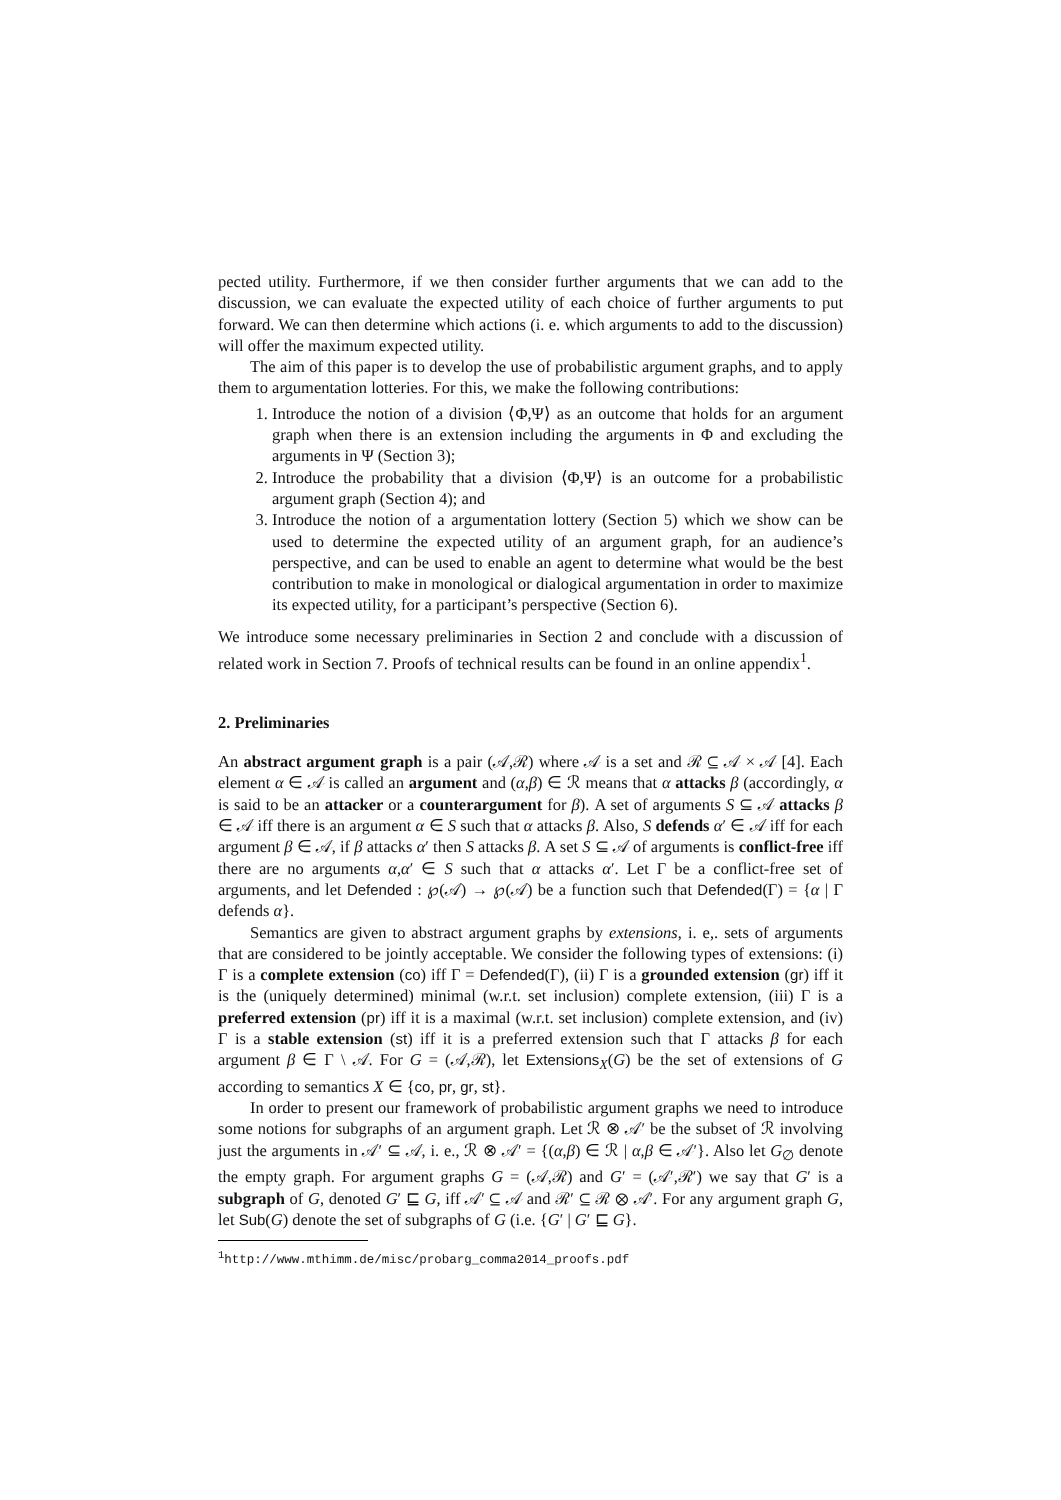pected utility. Furthermore, if we then consider further arguments that we can add to the discussion, we can evaluate the expected utility of each choice of further arguments to put forward. We can then determine which actions (i. e. which arguments to add to the discussion) will offer the maximum expected utility.
The aim of this paper is to develop the use of probabilistic argument graphs, and to apply them to argumentation lotteries. For this, we make the following contributions:
1. Introduce the notion of a division ⟨Φ,Ψ⟩ as an outcome that holds for an argument graph when there is an extension including the arguments in Φ and excluding the arguments in Ψ (Section 3);
2. Introduce the probability that a division ⟨Φ,Ψ⟩ is an outcome for a probabilistic argument graph (Section 4); and
3. Introduce the notion of a argumentation lottery (Section 5) which we show can be used to determine the expected utility of an argument graph, for an audience’s perspective, and can be used to enable an agent to determine what would be the best contribution to make in monological or dialogical argumentation in order to maximize its expected utility, for a participant’s perspective (Section 6).
We introduce some necessary preliminaries in Section 2 and conclude with a discussion of related work in Section 7. Proofs of technical results can be found in an online appendix<sup>1</sup>.
2. Preliminaries
An abstract argument graph is a pair (𝒜,ℛ) where 𝒜 is a set and ℛ ⊆ 𝒜 × 𝒜 [4]. Each element α ∈ 𝒜 is called an argument and (α,β) ∈ ℛ means that α attacks β (accordingly, α is said to be an attacker or a counterargument for β). A set of arguments S ⊆ 𝒜 attacks β ∈ 𝒜 iff there is an argument α ∈ S such that α attacks β. Also, S defends α′ ∈ 𝒜 iff for each argument β ∈ 𝒜, if β attacks α′ then S attacks β. A set S ⊆ 𝒜 of arguments is conflict-free iff there are no arguments α,α′ ∈ S such that α attacks α′. Let Γ be a conflict-free set of arguments, and let Defended : ℘(𝒜) → ℘(𝒜) be a function such that Defended(Γ) = {α | Γ defends α}.
Semantics are given to abstract argument graphs by extensions, i. e,. sets of arguments that are considered to be jointly acceptable. We consider the following types of extensions: (i) Γ is a complete extension (co) iff Γ = Defended(Γ), (ii) Γ is a grounded extension (gr) iff it is the (uniquely determined) minimal (w.r.t. set inclusion) complete extension, (iii) Γ is a preferred extension (pr) iff it is a maximal (w.r.t. set inclusion) complete extension, and (iv) Γ is a stable extension (st) iff it is a preferred extension such that Γ attacks β for each argument β ∈ Γ \ 𝒜. For G = (𝒜,ℛ), let Extensions<sub>X</sub>(G) be the set of extensions of G according to semantics X ∈ {co, pr, gr, st}.
In order to present our framework of probabilistic argument graphs we need to introduce some notions for subgraphs of an argument graph. Let ℛ ⊗ 𝒜′ be the subset of ℛ involving just the arguments in 𝒜′ ⊆ 𝒜, i. e., ℛ ⊗ 𝒜′ = {(α,β) ∈ ℛ | α,β ∈ 𝒜′}. Also let G<sub>∅</sub> denote the empty graph. For argument graphs G = (𝒜,ℛ) and G′ = (𝒜′,ℛ′) we say that G′ is a subgraph of G, denoted G′ ⊑ G, iff 𝒜′ ⊆ 𝒜 and ℛ′ ⊆ ℛ ⊗ 𝒜′. For any argument graph G, let Sub(G) denote the set of subgraphs of G (i.e. {G′ | G′ ⊑ G}.
<sup>1</sup> http://www.mthimm.de/misc/probarg_comma2014_proofs.pdf